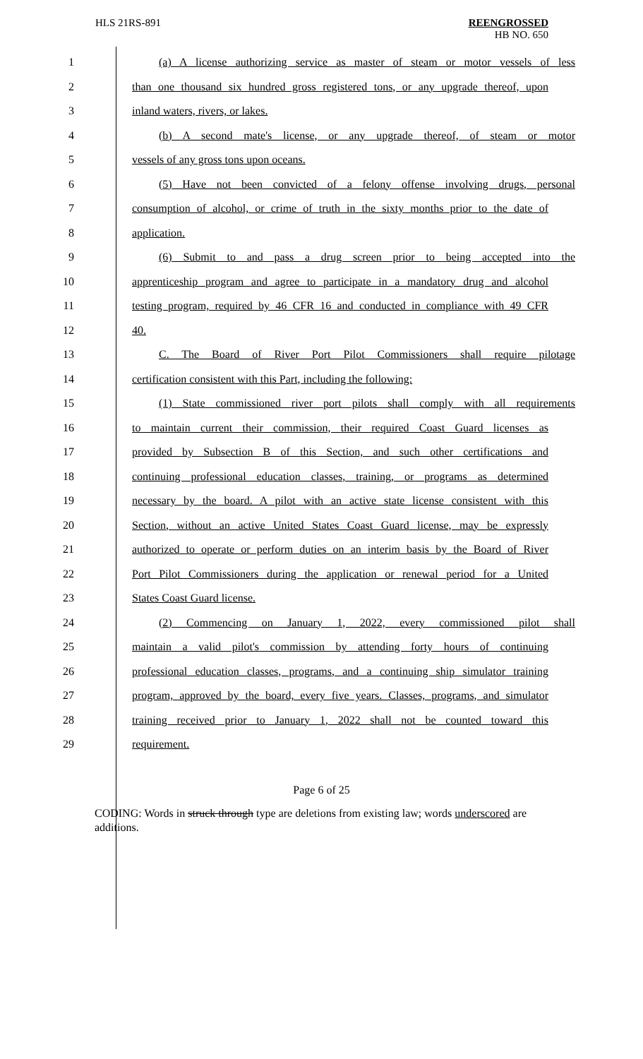HLS 21RS-891
REENGROSSED
HB NO. 650
1 (a) A license authorizing service as master of steam or motor vessels of less
2 than one thousand six hundred gross registered tons, or any upgrade thereof, upon
3 inland waters, rivers, or lakes.
4 (b) A second mate's license, or any upgrade thereof, of steam or motor
5 vessels of any gross tons upon oceans.
6 (5) Have not been convicted of a felony offense involving drugs, personal
7 consumption of alcohol, or crime of truth in the sixty months prior to the date of
8 application.
9 (6) Submit to and pass a drug screen prior to being accepted into the
10 apprenticeship program and agree to participate in a mandatory drug and alcohol
11 testing program, required by 46 CFR 16 and conducted in compliance with 49 CFR
12 40.
13 C. The Board of River Port Pilot Commissioners shall require pilotage
14 certification consistent with this Part, including the following:
15 (1) State commissioned river port pilots shall comply with all requirements
16 to maintain current their commission, their required Coast Guard licenses as
17 provided by Subsection B of this Section, and such other certifications and
18 continuing professional education classes, training, or programs as determined
19 necessary by the board. A pilot with an active state license consistent with this
20 Section, without an active United States Coast Guard license, may be expressly
21 authorized to operate or perform duties on an interim basis by the Board of River
22 Port Pilot Commissioners during the application or renewal period for a United
23 States Coast Guard license.
24 (2) Commencing on January 1, 2022, every commissioned pilot shall
25 maintain a valid pilot's commission by attending forty hours of continuing
26 professional education classes, programs, and a continuing ship simulator training
27 program, approved by the board, every five years. Classes, programs, and simulator
28 training received prior to January 1, 2022 shall not be counted toward this
29 requirement.
Page 6 of 25
CODING: Words in struck through type are deletions from existing law; words underscored are additions.